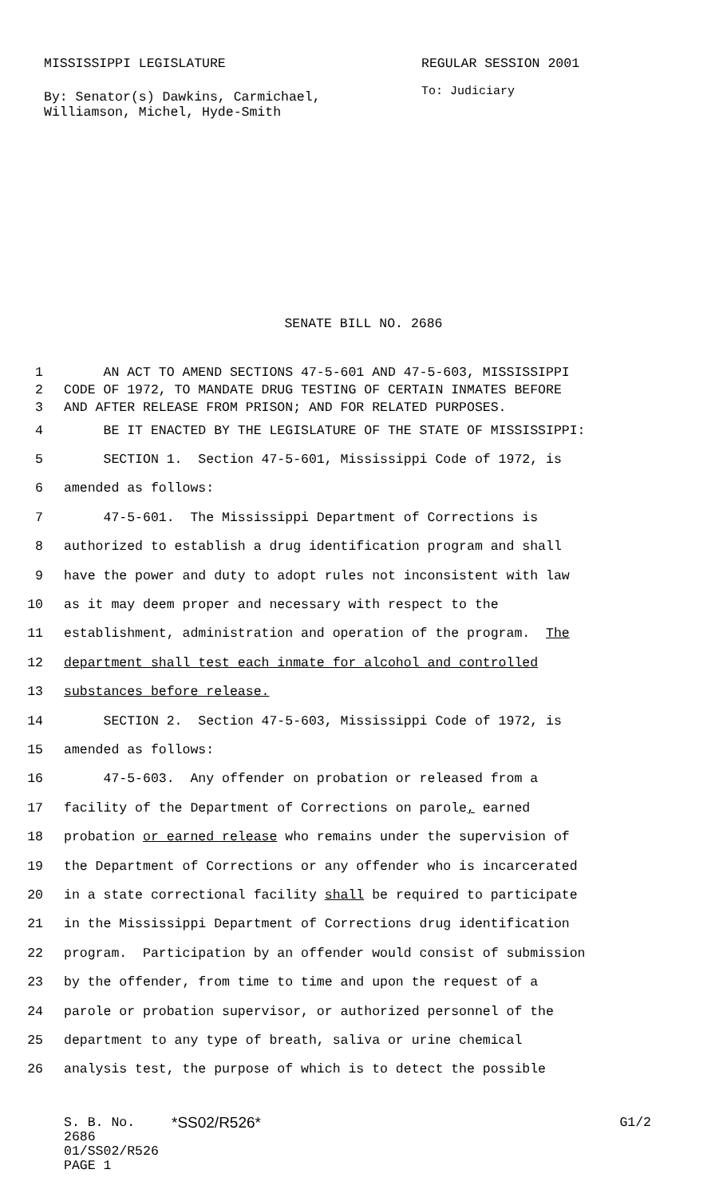MISSISSIPPI LEGISLATURE REGULAR SESSION 2001
By: Senator(s) Dawkins, Carmichael,
Williamson, Michel, Hyde-Smith
To: Judiciary
SENATE BILL NO. 2686
1 AN ACT TO AMEND SECTIONS 47-5-601 AND 47-5-603, MISSISSIPPI
2 CODE OF 1972, TO MANDATE DRUG TESTING OF CERTAIN INMATES BEFORE
3 AND AFTER RELEASE FROM PRISON; AND FOR RELATED PURPOSES.
4 BE IT ENACTED BY THE LEGISLATURE OF THE STATE OF MISSISSIPPI:
5 SECTION 1. Section 47-5-601, Mississippi Code of 1972, is
6 amended as follows:
7 47-5-601. The Mississippi Department of Corrections is
8 authorized to establish a drug identification program and shall
9 have the power and duty to adopt rules not inconsistent with law
10 as it may deem proper and necessary with respect to the
11 establishment, administration and operation of the program. The
12 department shall test each inmate for alcohol and controlled
13 substances before release.
14 SECTION 2. Section 47-5-603, Mississippi Code of 1972, is
15 amended as follows:
16 47-5-603. Any offender on probation or released from a
17 facility of the Department of Corrections on parole, earned
18 probation or earned release who remains under the supervision of
19 the Department of Corrections or any offender who is incarcerated
20 in a state correctional facility shall be required to participate
21 in the Mississippi Department of Corrections drug identification
22 program. Participation by an offender would consist of submission
23 by the offender, from time to time and upon the request of a
24 parole or probation supervisor, or authorized personnel of the
25 department to any type of breath, saliva or urine chemical
26 analysis test, the purpose of which is to detect the possible
S. B. No. 2686 *SS02/R526* G1/2
01/SS02/R526
PAGE 1